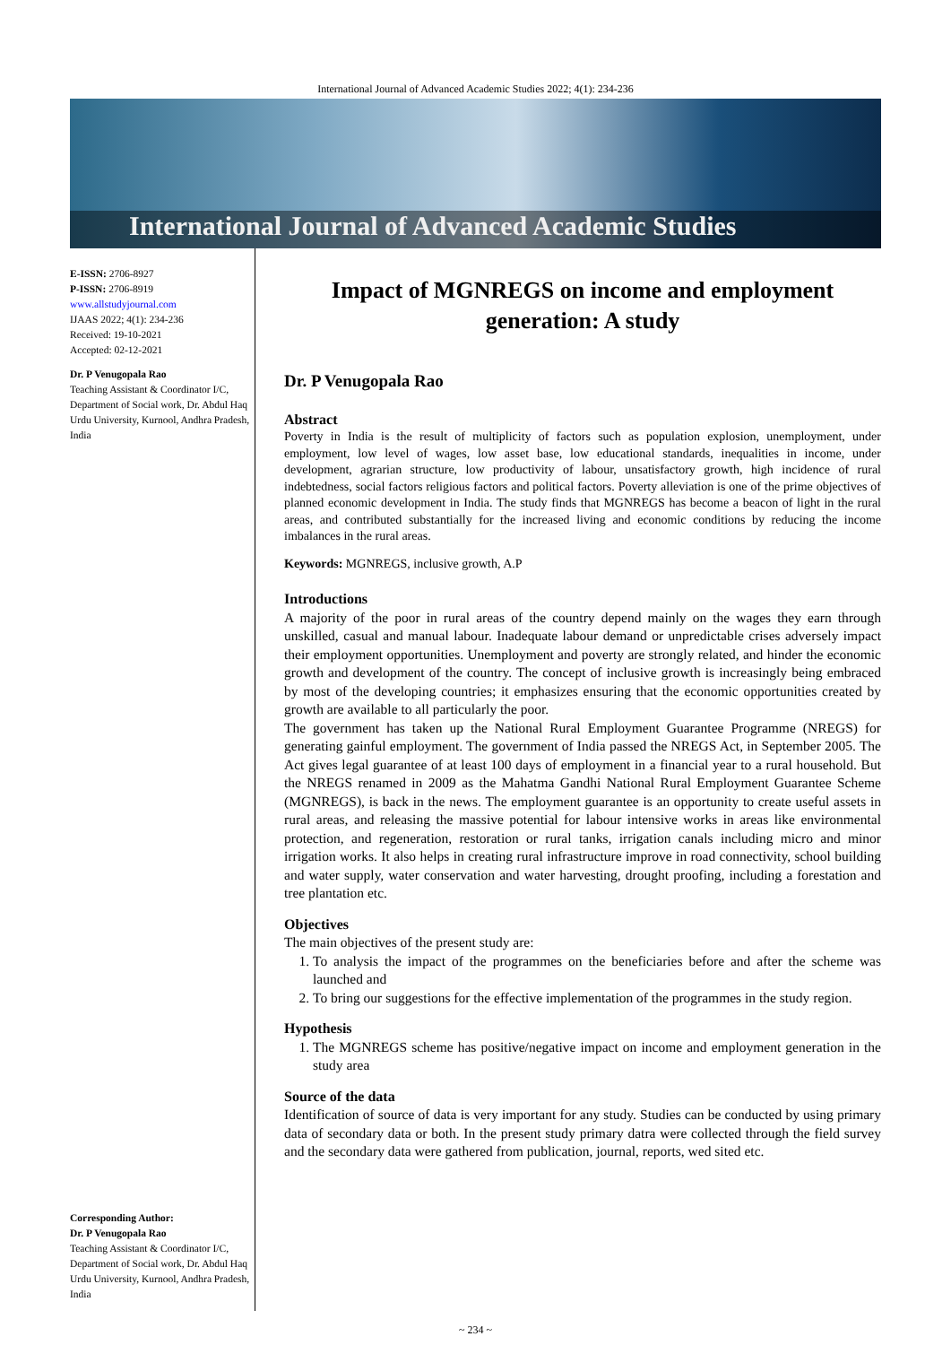International Journal of Advanced Academic Studies 2022; 4(1): 234-236
International Journal of Advanced Academic Studies
E-ISSN: 2706-8927
P-ISSN: 2706-8919
www.allstudyjournal.com
IJAAS 2022; 4(1): 234-236
Received: 19-10-2021
Accepted: 02-12-2021
Dr. P Venugopala Rao
Teaching Assistant & Coordinator I/C, Department of Social work, Dr. Abdul Haq Urdu University, Kurnool, Andhra Pradesh, India
Corresponding Author:
Dr. P Venugopala Rao
Teaching Assistant & Coordinator I/C, Department of Social work, Dr. Abdul Haq Urdu University, Kurnool, Andhra Pradesh, India
Impact of MGNREGS on income and employment generation: A study
Dr. P Venugopala Rao
Abstract
Poverty in India is the result of multiplicity of factors such as population explosion, unemployment, under employment, low level of wages, low asset base, low educational standards, inequalities in income, under development, agrarian structure, low productivity of labour, unsatisfactory growth, high incidence of rural indebtedness, social factors religious factors and political factors. Poverty alleviation is one of the prime objectives of planned economic development in India. The study finds that MGNREGS has become a beacon of light in the rural areas, and contributed substantially for the increased living and economic conditions by reducing the income imbalances in the rural areas.
Keywords: MGNREGS, inclusive growth, A.P
Introductions
A majority of the poor in rural areas of the country depend mainly on the wages they earn through unskilled, casual and manual labour. Inadequate labour demand or unpredictable crises adversely impact their employment opportunities. Unemployment and poverty are strongly related, and hinder the economic growth and development of the country. The concept of inclusive growth is increasingly being embraced by most of the developing countries; it emphasizes ensuring that the economic opportunities created by growth are available to all particularly the poor.
The government has taken up the National Rural Employment Guarantee Programme (NREGS) for generating gainful employment. The government of India passed the NREGS Act, in September 2005. The Act gives legal guarantee of at least 100 days of employment in a financial year to a rural household. But the NREGS renamed in 2009 as the Mahatma Gandhi National Rural Employment Guarantee Scheme (MGNREGS), is back in the news. The employment guarantee is an opportunity to create useful assets in rural areas, and releasing the massive potential for labour intensive works in areas like environmental protection, and regeneration, restoration or rural tanks, irrigation canals including micro and minor irrigation works. It also helps in creating rural infrastructure improve in road connectivity, school building and water supply, water conservation and water harvesting, drought proofing, including a forestation and tree plantation etc.
Objectives
The main objectives of the present study are:
1. To analysis the impact of the programmes on the beneficiaries before and after the scheme was launched and
2. To bring our suggestions for the effective implementation of the programmes in the study region.
Hypothesis
1. The MGNREGS scheme has positive/negative impact on income and employment generation in the study area
Source of the data
Identification of source of data is very important for any study. Studies can be conducted by using primary data of secondary data or both. In the present study primary datra were collected through the field survey and the secondary data were gathered from publication, journal, reports, wed sited etc.
~ 234 ~